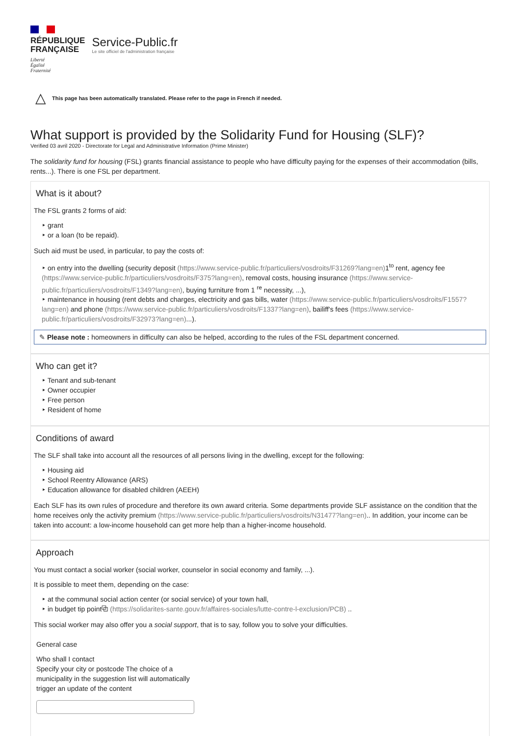RÉPUBLIQUE
FRANÇAISE
Liberté
Égalité
Fraternité
Service-Public.fr
Le site officiel de l'administration française
△ This page has been automatically translated. Please refer to the page in French if needed.
What support is provided by the Solidarity Fund for Housing (SLF)?
Verified 03 avril 2020 - Directorate for Legal and Administrative Information (Prime Minister)
The solidarity fund for housing (FSL) grants financial assistance to people who have difficulty paying for the expenses of their accommodation (bills, rents...). There is one FSL per department.
What is it about?
The FSL grants 2 forms of aid:
‣ grant
‣ or a loan (to be repaid).
Such aid must be used, in particular, to pay the costs of:
‣ on entry into the dwelling (security deposit (https://www.service-public.fr/particuliers/vosdroits/F31269?lang=en) 1<sup>to</sup> rent, agency fee (https://www.service-public.fr/particuliers/vosdroits/F375?lang=en), removal costs, housing insurance (https://www.service-public.fr/particuliers/vosdroits/F1349?lang=en), buying furniture from 1 <sup>re</sup> necessity, ...),
‣ maintenance in housing (rent debts and charges, electricity and gas bills, water (https://www.service-public.fr/particuliers/vosdroits/F1557?lang=en) and phone (https://www.service-public.fr/particuliers/vosdroits/F1337?lang=en), bailiff's fees (https://www.service-public.fr/particuliers/vosdroits/F32973?lang=en)...).
✎ Please note : homeowners in difficulty can also be helped, according to the rules of the FSL department concerned.
Who can get it?
‣ Tenant and sub-tenant
‣ Owner occupier
‣ Free person
‣ Resident of home
Conditions of award
The SLF shall take into account all the resources of all persons living in the dwelling, except for the following:
‣ Housing aid
‣ School Reentry Allowance (ARS)
‣ Education allowance for disabled children (AEEH)
Each SLF has its own rules of procedure and therefore its own award criteria. Some departments provide SLF assistance on the condition that the home receives only the activity premium (https://www.service-public.fr/particuliers/vosdroits/N31477?lang=en).. In addition, your income can be taken into account: a low-income household can get more help than a higher-income household.
Approach
You must contact a social worker (social worker, counselor in social economy and family, ...).
It is possible to meet them, depending on the case:
‣ at the communal social action center (or social service) of your town hall,
‣ in budget tip point⧉ (https://solidarites-sante.gouv.fr/affaires-sociales/lutte-contre-l-exclusion/PCB) ..
This social worker may also offer you a social support, that is to say, follow you to solve your difficulties.
General case
Who shall I contact
Specify your city or postcode The choice of a municipality in the suggestion list will automatically trigger an update of the content